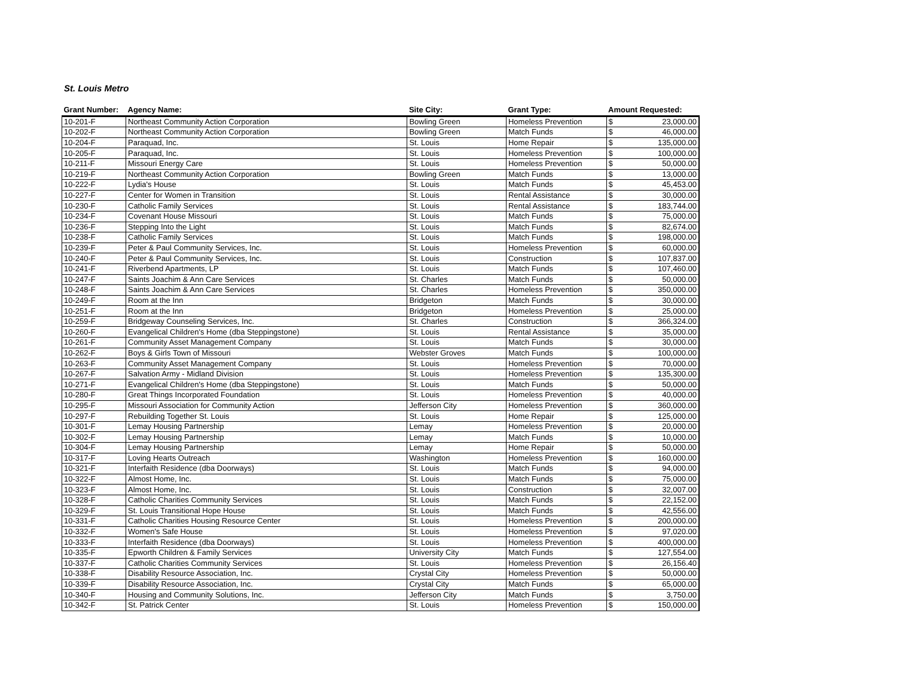St. Louis Metro
| Grant Number: | Agency Name: | Site City: | Grant Type: | Amount Requested: | |
| --- | --- | --- | --- | --- | --- |
| 10-201-F | Northeast Community Action Corporation | Bowling Green | Homeless Prevention | $ | 23,000.00 |
| 10-202-F | Northeast Community Action Corporation | Bowling Green | Match Funds | $ | 46,000.00 |
| 10-204-F | Paraquad, Inc. | St. Louis | Home Repair | $ | 135,000.00 |
| 10-205-F | Paraquad, Inc. | St. Louis | Homeless Prevention | $ | 100,000.00 |
| 10-211-F | Missouri Energy Care | St. Louis | Homeless Prevention | $ | 50,000.00 |
| 10-219-F | Northeast Community Action Corporation | Bowling Green | Match Funds | $ | 13,000.00 |
| 10-222-F | Lydia's House | St. Louis | Match Funds | $ | 45,453.00 |
| 10-227-F | Center for Women in Transition | St. Louis | Rental Assistance | $ | 30,000.00 |
| 10-230-F | Catholic Family Services | St. Louis | Rental Assistance | $ | 183,744.00 |
| 10-234-F | Covenant House Missouri | St. Louis | Match Funds | $ | 75,000.00 |
| 10-236-F | Stepping Into the Light | St. Louis | Match Funds | $ | 82,674.00 |
| 10-238-F | Catholic Family Services | St. Louis | Match Funds | $ | 198,000.00 |
| 10-239-F | Peter & Paul Community Services, Inc. | St. Louis | Homeless Prevention | $ | 60,000.00 |
| 10-240-F | Peter & Paul Community Services, Inc. | St. Louis | Construction | $ | 107,837.00 |
| 10-241-F | Riverbend Apartments, LP | St. Louis | Match Funds | $ | 107,460.00 |
| 10-247-F | Saints Joachim & Ann Care Services | St. Charles | Match Funds | $ | 50,000.00 |
| 10-248-F | Saints Joachim & Ann Care Services | St. Charles | Homeless Prevention | $ | 350,000.00 |
| 10-249-F | Room at the Inn | Bridgeton | Match Funds | $ | 30,000.00 |
| 10-251-F | Room at the Inn | Bridgeton | Homeless Prevention | $ | 25,000.00 |
| 10-259-F | Bridgeway Counseling Services, Inc. | St. Charles | Construction | $ | 366,324.00 |
| 10-260-F | Evangelical Children's Home (dba Steppingstone) | St. Louis | Rental Assistance | $ | 35,000.00 |
| 10-261-F | Community Asset Management Company | St. Louis | Match Funds | $ | 30,000.00 |
| 10-262-F | Boys & Girls Town of Missouri | Webster Groves | Match Funds | $ | 100,000.00 |
| 10-263-F | Community Asset Management Company | St. Louis | Homeless Prevention | $ | 70,000.00 |
| 10-267-F | Salvation Army - Midland Division | St. Louis | Homeless Prevention | $ | 135,300.00 |
| 10-271-F | Evangelical Children's Home (dba Steppingstone) | St. Louis | Match Funds | $ | 50,000.00 |
| 10-280-F | Great Things Incorporated Foundation | St. Louis | Homeless Prevention | $ | 40,000.00 |
| 10-295-F | Missouri Association for Community Action | Jefferson City | Homeless Prevention | $ | 360,000.00 |
| 10-297-F | Rebuilding Together St. Louis | St. Louis | Home Repair | $ | 125,000.00 |
| 10-301-F | Lemay Housing Partnership | Lemay | Homeless Prevention | $ | 20,000.00 |
| 10-302-F | Lemay Housing Partnership | Lemay | Match Funds | $ | 10,000.00 |
| 10-304-F | Lemay Housing Partnership | Lemay | Home Repair | $ | 50,000.00 |
| 10-317-F | Loving Hearts Outreach | Washington | Homeless Prevention | $ | 160,000.00 |
| 10-321-F | Interfaith Residence (dba Doorways) | St. Louis | Match Funds | $ | 94,000.00 |
| 10-322-F | Almost Home, Inc. | St. Louis | Match Funds | $ | 75,000.00 |
| 10-323-F | Almost Home, Inc. | St. Louis | Construction | $ | 32,007.00 |
| 10-328-F | Catholic Charities Community Services | St. Louis | Match Funds | $ | 22,152.00 |
| 10-329-F | St. Louis Transitional Hope House | St. Louis | Match Funds | $ | 42,556.00 |
| 10-331-F | Catholic Charities Housing Resource Center | St. Louis | Homeless Prevention | $ | 200,000.00 |
| 10-332-F | Women's Safe House | St. Louis | Homeless Prevention | $ | 97,020.00 |
| 10-333-F | Interfaith Residence (dba Doorways) | St. Louis | Homeless Prevention | $ | 400,000.00 |
| 10-335-F | Epworth Children & Family Services | University City | Match Funds | $ | 127,554.00 |
| 10-337-F | Catholic Charities Community Services | St. Louis | Homeless Prevention | $ | 26,156.40 |
| 10-338-F | Disability Resource Association, Inc. | Crystal City | Homeless Prevention | $ | 50,000.00 |
| 10-339-F | Disability Resource Association, Inc. | Crystal City | Match Funds | $ | 65,000.00 |
| 10-340-F | Housing and Community Solutions, Inc. | Jefferson City | Match Funds | $ | 3,750.00 |
| 10-342-F | St. Patrick Center | St. Louis | Homeless Prevention | $ | 150,000.00 |